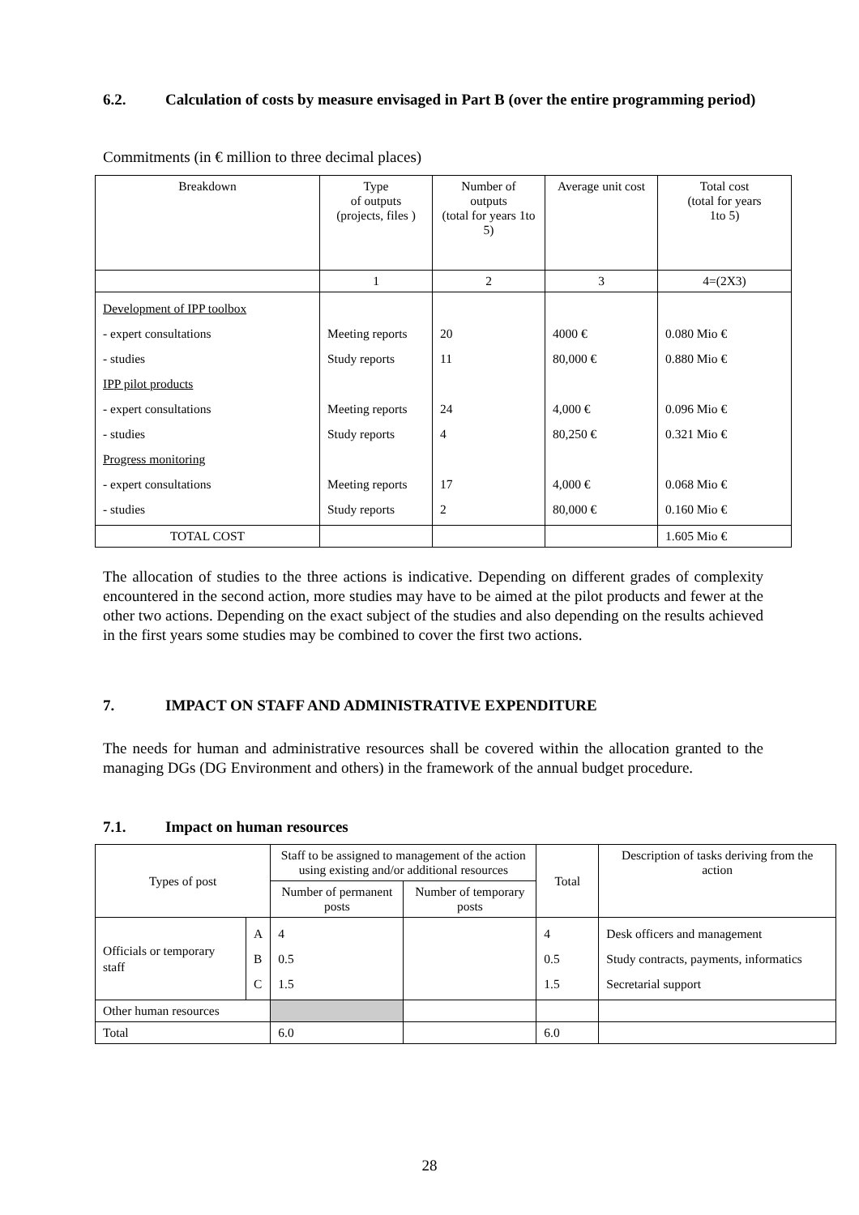6.2. Calculation of costs by measure envisaged in Part B (over the entire programming period)
Commitments (in € million to three decimal places)
| Breakdown | Type of outputs (projects, files ) | Number of outputs (total for years 1to 5) | Average unit cost | Total cost (total for years 1to 5) |
| --- | --- | --- | --- | --- |
| | 1 | 2 | 3 | 4=(2X3) |
| Development of IPP toolbox - expert consultations - studies IPP pilot products - expert consultations - studies Progress monitoring - expert consultations - studies | Meeting reports Study reports Meeting reports Study reports Meeting reports Study reports | 20 11 24 4 17 2 | 4000 € 80,000 € 4,000 € 80,250 € 4,000 € 80,000 € | 0.080 Mio € 0.880 Mio € 0.096 Mio € 0.321 Mio € 0.068 Mio € 0.160 Mio € |
| TOTAL COST | | | | 1.605 Mio € |
The allocation of studies to the three actions is indicative. Depending on different grades of complexity encountered in the second action, more studies may have to be aimed at the pilot products and fewer at the other two actions. Depending on the exact subject of the studies and also depending on the results achieved in the first years some studies may be combined to cover the first two actions.
7. IMPACT ON STAFF AND ADMINISTRATIVE EXPENDITURE
The needs for human and administrative resources shall be covered within the allocation granted to the managing DGs (DG Environment and others) in the framework of the annual budget procedure.
7.1. Impact on human resources
| Types of post | | Staff to be assigned to management of the action using existing and/or additional resources | | Total | Description of tasks deriving from the action |
| --- | --- | --- | --- | --- | --- |
| | | Number of permanent posts | Number of temporary posts | | |
| Officials or temporary staff | A B C | 4 0.5 1.5 | | 4 0.5 1.5 | Desk officers and management Study contracts, payments, informatics Secretarial support |
| Other human resources | | | | | |
| Total | | 6.0 | | 6.0 | |
28